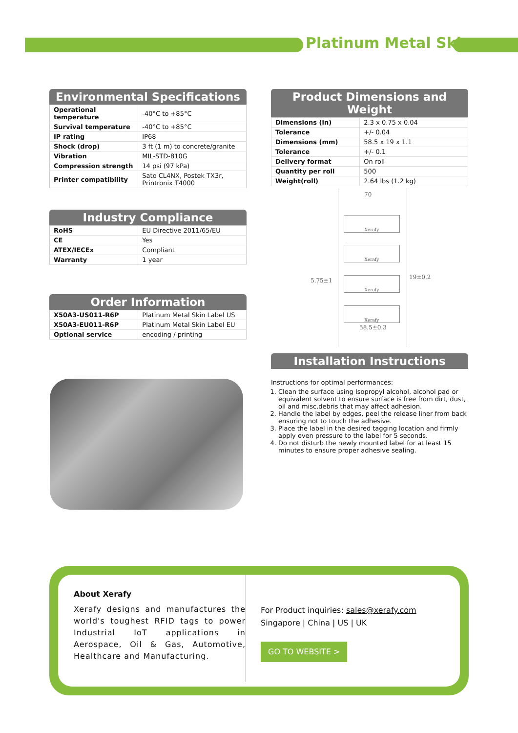Platinum Metal Skin
Environmental Specifications
| Operational temperature | -40°C to +85°C |
| Survival temperature | -40°C to +85°C |
| IP rating | IP68 |
| Shock (drop) | 3 ft (1 m) to concrete/granite |
| Vibration | MIL-STD-810G |
| Compression strength | 14 psi (97 kPa) |
| Printer compatibility | Sato CL4NX, Postek TX3r, Printronix T4000 |
Industry Compliance
| RoHS | EU Directive 2011/65/EU |
| CE | Yes |
| ATEX/IECEx | Compliant |
| Warranty | 1 year |
Order Information
| X50A3-US011-R6P | Platinum Metal Skin Label US |
| X50A3-EU011-R6P | Platinum Metal Skin Label EU |
| Optional service | encoding / printing |
Product Dimensions and Weight
| Dimensions (in) | 2.3 x 0.75 x 0.04 |
| Tolerance | +/- 0.04 |
| Dimensions (mm) | 58.5 x 19 x 1.1 |
| Tolerance | +/- 0.1 |
| Delivery format | On roll |
| Quantity per roll | 500 |
| Weight(roll) | 2.64 lbs (1.2 kg) |
70
5.75±1 19±0.2
Xerafy
Xerafy
Xerafy
Xerafy
58.5±0.3
Installation Instructions
Instructions for optimal performances:
1. Clean the surface using Isopropyl alcohol, alcohol pad or equivalent solvent to ensure surface is free from dirt, dust, oil and misc,debris that may affect adhesion.
2. Handle the label by edges, peel the release liner from back ensuring not to touch the adhesive.
3. Place the label in the desired tagging location and firmly apply even pressure to the label for 5 seconds.
4. Do not disturb the newly mounted label for at least 15 minutes to ensure proper adhesive sealing.
About Xerafy
Xerafy designs and manufactures the world's toughest RFID tags to power Industrial IoT applications in Aerospace, Oil & Gas, Automotive, Healthcare and Manufacturing.
For Product inquiries: sales@xerafy.com
Singapore | China | US | UK
GO TO WEBSITE >